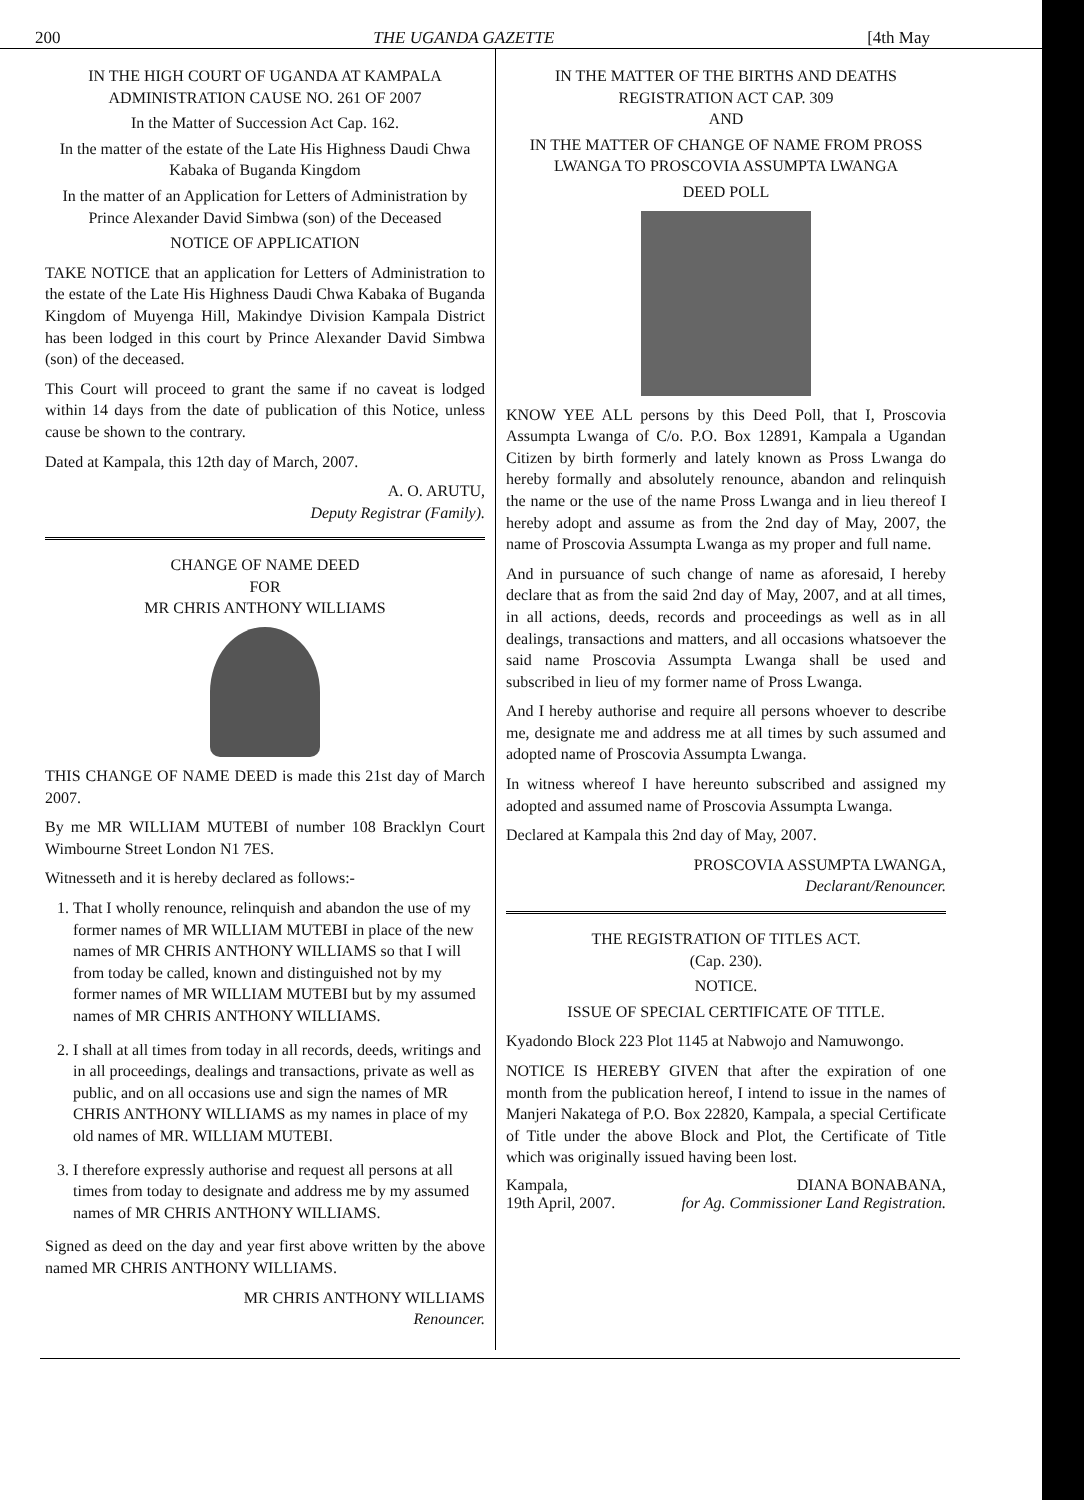200 THE UGANDA GAZETTE [4th May
IN THE HIGH COURT OF UGANDA AT KAMPALA
ADMINISTRATION CAUSE NO. 261 OF 2007
In the Matter of Succession Act Cap. 162.
In the matter of the estate of the Late His Highness Daudi Chwa Kabaka of Buganda Kingdom
In the matter of an Application for Letters of Administration by Prince Alexander David Simbwa (son) of the Deceased
NOTICE OF APPLICATION
TAKE NOTICE that an application for Letters of Administration to the estate of the Late His Highness Daudi Chwa Kabaka of Buganda Kingdom of Muyenga Hill, Makindye Division Kampala District has been lodged in this court by Prince Alexander David Simbwa (son) of the deceased.
This Court will proceed to grant the same if no caveat is lodged within 14 days from the date of publication of this Notice, unless cause be shown to the contrary.
Dated at Kampala, this 12th day of March, 2007.
A. O. ARUTU,
Deputy Registrar (Family).
CHANGE OF NAME DEED
FOR
MR CHRIS ANTHONY WILLIAMS
THIS CHANGE OF NAME DEED is made this 21st day of March 2007.
By me MR WILLIAM MUTEBI of number 108 Bracklyn Court Wimbourne Street London N1 7ES.
Witnesseth and it is hereby declared as follows:-
1. That I wholly renounce, relinquish and abandon the use of my former names of MR WILLIAM MUTEBI in place of the new names of MR CHRIS ANTHONY WILLIAMS so that I will from today be called, known and distinguished not by my former names of MR WILLIAM MUTEBI but by my assumed names of MR CHRIS ANTHONY WILLIAMS.
2. I shall at all times from today in all records, deeds, writings and in all proceedings, dealings and transactions, private as well as public, and on all occasions use and sign the names of MR CHRIS ANTHONY WILLIAMS as my names in place of my old names of MR. WILLIAM MUTEBI.
3. I therefore expressly authorise and request all persons at all times from today to designate and address me by my assumed names of MR CHRIS ANTHONY WILLIAMS.
Signed as deed on the day and year first above written by the above named MR CHRIS ANTHONY WILLIAMS.
MR CHRIS ANTHONY WILLIAMS
Renouncer.
IN THE MATTER OF THE BIRTHS AND DEATHS REGISTRATION ACT CAP. 309
AND
IN THE MATTER OF CHANGE OF NAME FROM PROSS LWANGA TO PROSCOVIA ASSUMPTA LWANGA
DEED POLL
KNOW YEE ALL persons by this Deed Poll, that I, Proscovia Assumpta Lwanga of C/o. P.O. Box 12891, Kampala a Ugandan Citizen by birth formerly and lately known as Pross Lwanga do hereby formally and absolutely renounce, abandon and relinquish the name or the use of the name Pross Lwanga and in lieu thereof I hereby adopt and assume as from the 2nd day of May, 2007, the name of Proscovia Assumpta Lwanga as my proper and full name.
And in pursuance of such change of name as aforesaid, I hereby declare that as from the said 2nd day of May, 2007, and at all times, in all actions, deeds, records and proceedings as well as in all dealings, transactions and matters, and all occasions whatsoever the said name Proscovia Assumpta Lwanga shall be used and subscribed in lieu of my former name of Pross Lwanga.
And I hereby authorise and require all persons whoever to describe me, designate me and address me at all times by such assumed and adopted name of Proscovia Assumpta Lwanga.
In witness whereof I have hereunto subscribed and assigned my adopted and assumed name of Proscovia Assumpta Lwanga.
Declared at Kampala this 2nd day of May, 2007.
PROSCOVIA ASSUMPTA LWANGA,
Declarant/Renouncer.
THE REGISTRATION OF TITLES ACT.
(Cap. 230).
NOTICE.
ISSUE OF SPECIAL CERTIFICATE OF TITLE.
Kyadondo Block 223 Plot 1145 at Nabwojo and Namuwongo.
NOTICE IS HEREBY GIVEN that after the expiration of one month from the publication hereof, I intend to issue in the names of Manjeri Nakatega of P.O. Box 22820, Kampala, a special Certificate of Title under the above Block and Plot, the Certificate of Title which was originally issued having been lost.
Kampala,
19th April, 2007. DIANA BONABANA,
for Ag. Commissioner Land Registration.